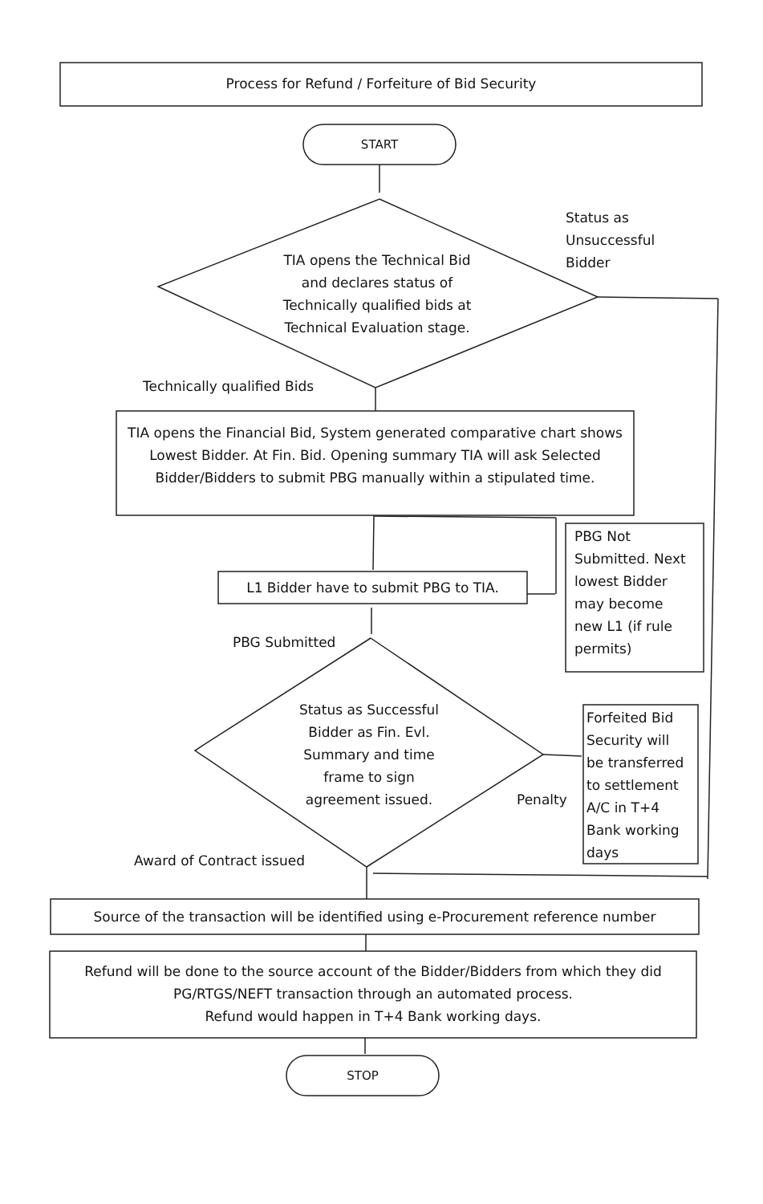Process for Refund / Forfeiture of Bid Security
START
Status as
Unsuccessful
Bidder
TIA opens the Technical Bid
and declares status of
Technically qualified bids at
Technical Evaluation stage.
Technically qualified Bids
TIA opens the Financial Bid, System generated comparative chart shows Lowest Bidder. At Fin. Bid. Opening summary TIA will ask Selected Bidder/Bidders to submit PBG manually within a stipulated time.
L1 Bidder have to submit PBG to TIA.
PBG Not
Submitted. Next
lowest Bidder
may become
new L1 (if rule
permits)
PBG Submitted
Status as Successful
Bidder as Fin. Evl.
Summary and time
frame to sign
agreement issued.
Penalty
Forfeited Bid
Security will
be transferred
to settlement
A/C in T+4
Bank working
days
Award of Contract issued
Source of the transaction will be identified using e-Procurement reference number
Refund will be done to the source account of the Bidder/Bidders from which they did
PG/RTGS/NEFT transaction through an automated process.
Refund would happen in T+4 Bank working days.
STOP